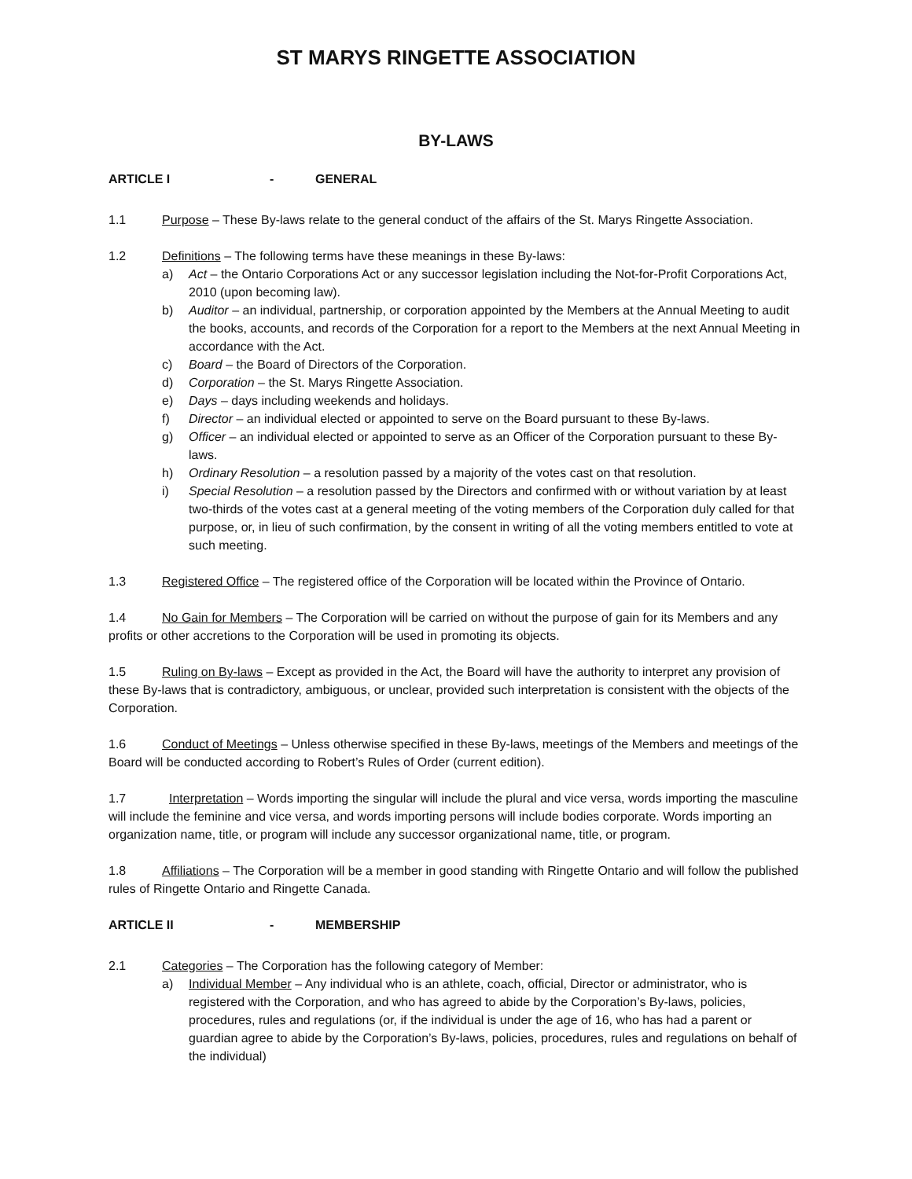ST MARYS RINGETTE ASSOCIATION
BY-LAWS
ARTICLE I - GENERAL
1.1 Purpose – These By-laws relate to the general conduct of the affairs of the St. Marys Ringette Association.
1.2 Definitions – The following terms have these meanings in these By-laws:
a) Act – the Ontario Corporations Act or any successor legislation including the Not-for-Profit Corporations Act, 2010 (upon becoming law).
b) Auditor – an individual, partnership, or corporation appointed by the Members at the Annual Meeting to audit the books, accounts, and records of the Corporation for a report to the Members at the next Annual Meeting in accordance with the Act.
c) Board – the Board of Directors of the Corporation.
d) Corporation – the St. Marys Ringette Association.
e) Days – days including weekends and holidays.
f) Director – an individual elected or appointed to serve on the Board pursuant to these By-laws.
g) Officer – an individual elected or appointed to serve as an Officer of the Corporation pursuant to these By-laws.
h) Ordinary Resolution – a resolution passed by a majority of the votes cast on that resolution.
i) Special Resolution – a resolution passed by the Directors and confirmed with or without variation by at least two-thirds of the votes cast at a general meeting of the voting members of the Corporation duly called for that purpose, or, in lieu of such confirmation, by the consent in writing of all the voting members entitled to vote at such meeting.
1.3 Registered Office – The registered office of the Corporation will be located within the Province of Ontario.
1.4 No Gain for Members – The Corporation will be carried on without the purpose of gain for its Members and any profits or other accretions to the Corporation will be used in promoting its objects.
1.5 Ruling on By-laws – Except as provided in the Act, the Board will have the authority to interpret any provision of these By-laws that is contradictory, ambiguous, or unclear, provided such interpretation is consistent with the objects of the Corporation.
1.6 Conduct of Meetings – Unless otherwise specified in these By-laws, meetings of the Members and meetings of the Board will be conducted according to Robert’s Rules of Order (current edition).
1.7 Interpretation – Words importing the singular will include the plural and vice versa, words importing the masculine will include the feminine and vice versa, and words importing persons will include bodies corporate. Words importing an organization name, title, or program will include any successor organizational name, title, or program.
1.8 Affiliations – The Corporation will be a member in good standing with Ringette Ontario and will follow the published rules of Ringette Ontario and Ringette Canada.
ARTICLE II - MEMBERSHIP
2.1 Categories – The Corporation has the following category of Member:
a) Individual Member – Any individual who is an athlete, coach, official, Director or administrator, who is registered with the Corporation, and who has agreed to abide by the Corporation’s By-laws, policies, procedures, rules and regulations (or, if the individual is under the age of 16, who has had a parent or guardian agree to abide by the Corporation’s By-laws, policies, procedures, rules and regulations on behalf of the individual)